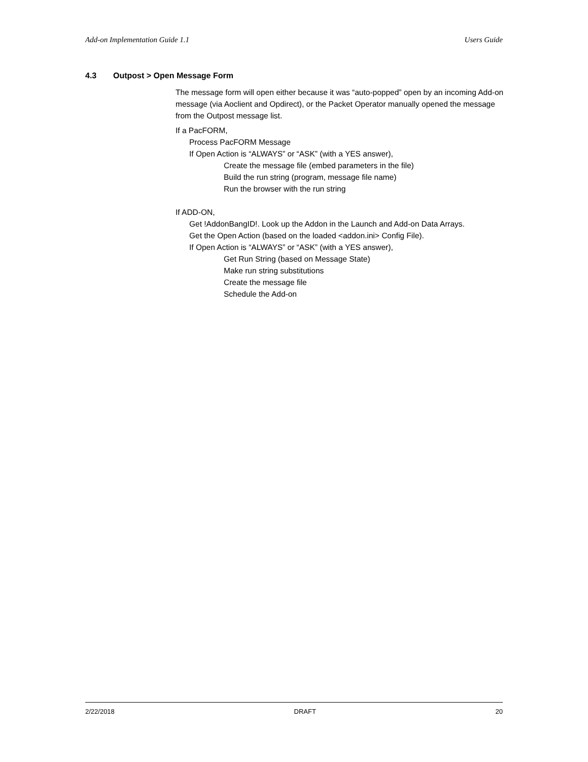Add-on Implementation Guide 1.1 Users Guide
4.3 Outpost > Open Message Form
The message form will open either because it was “auto-popped” open by an incoming Add-on message (via Aoclient and Opdirect), or the Packet Operator manually opened the message from the Outpost message list.
If a PacFORM,
Process PacFORM Message
If Open Action is “ALWAYS” or “ASK” (with a YES answer),
Create the message file (embed parameters in the file)
Build the run string (program, message file name)
Run the browser with the run string
If ADD-ON,
Get !AddonBangID!. Look up the Addon in the Launch and Add-on Data Arrays.
Get the Open Action (based on the loaded <addon.ini> Config File).
If Open Action is “ALWAYS” or “ASK” (with a YES answer),
Get Run String (based on Message State)
Make run string substitutions
Create the message file
Schedule the Add-on
2/22/2018 DRAFT 20